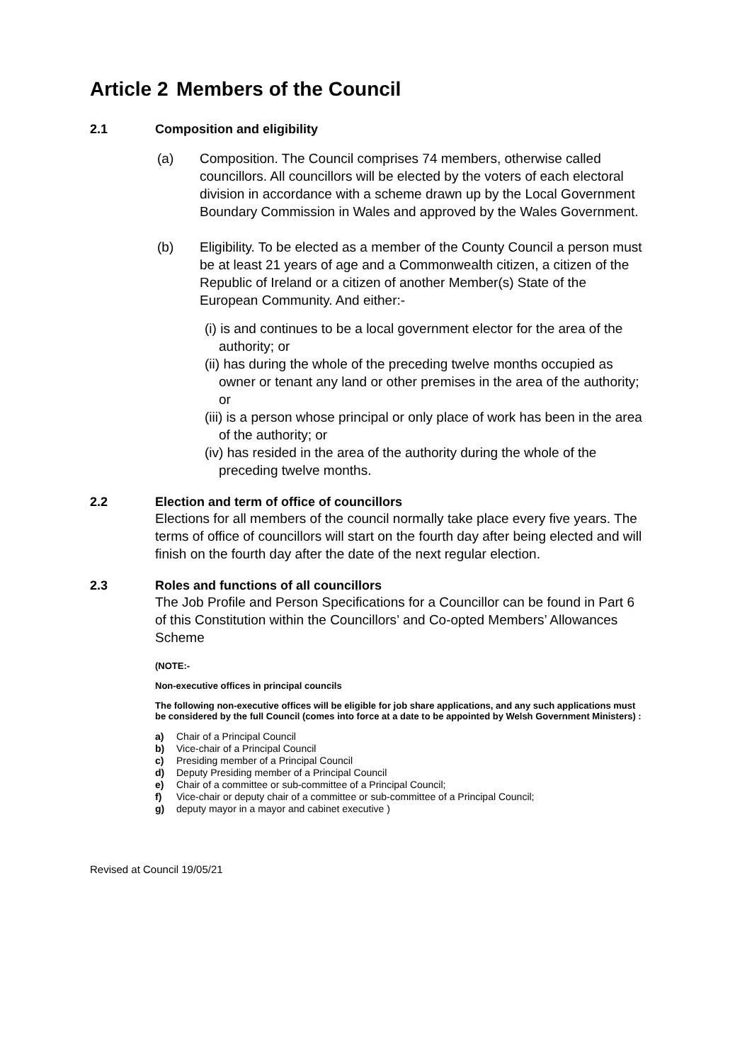Article 2 Members of the Council
2.1 Composition and eligibility
(a) Composition. The Council comprises 74 members, otherwise called councillors. All councillors will be elected by the voters of each electoral division in accordance with a scheme drawn up by the Local Government Boundary Commission in Wales and approved by the Wales Government.
(b) Eligibility. To be elected as a member of the County Council a person must be at least 21 years of age and a Commonwealth citizen, a citizen of the Republic of Ireland or a citizen of another Member(s) State of the European Community. And either:-
(i) is and continues to be a local government elector for the area of the authority; or
(ii) has during the whole of the preceding twelve months occupied as owner or tenant any land or other premises in the area of the authority; or
(iii) is a person whose principal or only place of work has been in the area of the authority; or
(iv) has resided in the area of the authority during the whole of the preceding twelve months.
2.2 Election and term of office of councillors
Elections for all members of the council normally take place every five years. The terms of office of councillors will start on the fourth day after being elected and will finish on the fourth day after the date of the next regular election.
2.3 Roles and functions of all councillors
The Job Profile and Person Specifications for a Councillor can be found in Part 6 of this Constitution within the Councillors’ and Co-opted Members’ Allowances Scheme
(NOTE:-
Non-executive offices in principal councils
The following non-executive offices will be eligible for job share applications, and any such applications must be considered by the full Council (comes into force at a date to be appointed by Welsh Government Ministers) :
a) Chair of a Principal Council
b) Vice-chair of a Principal Council
c) Presiding member of a Principal Council
d) Deputy Presiding member of a Principal Council
e) Chair of a committee or sub-committee of a Principal Council;
f) Vice-chair or deputy chair of a committee or sub-committee of a Principal Council;
g) deputy mayor in a mayor and cabinet executive )
Revised at Council 19/05/21